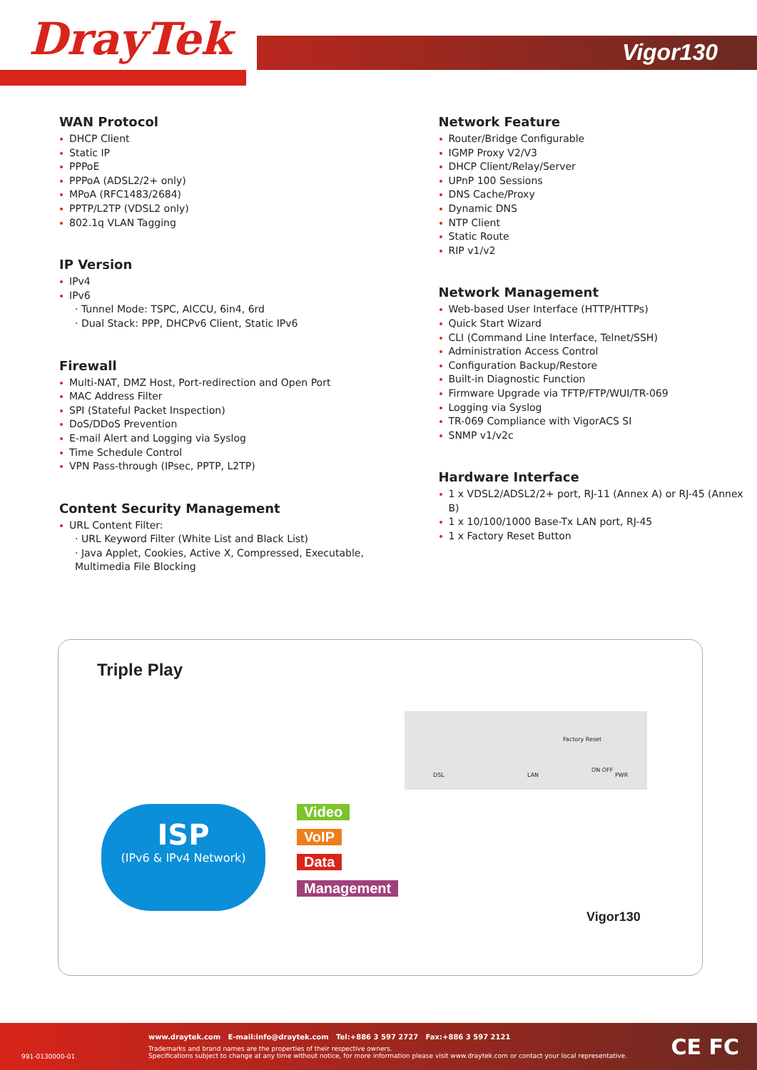DrayTek
Vigor130
WAN Protocol
DHCP Client
Static IP
PPPoE
PPPoA (ADSL2/2+ only)
MPoA (RFC1483/2684)
PPTP/L2TP (VDSL2 only)
802.1q VLAN Tagging
IP Version
IPv4
IPv6
· Tunnel Mode: TSPC, AICCU, 6in4, 6rd
· Dual Stack: PPP, DHCPv6 Client, Static IPv6
Firewall
Multi-NAT, DMZ Host, Port-redirection and Open Port
MAC Address Filter
SPI (Stateful Packet Inspection)
DoS/DDoS Prevention
E-mail Alert and Logging via Syslog
Time Schedule Control
VPN Pass-through (IPsec, PPTP, L2TP)
Content Security Management
URL Content Filter:
· URL Keyword Filter (White List and Black List)
· Java Applet, Cookies, Active X, Compressed, Executable, Multimedia File Blocking
Network Feature
Router/Bridge Configurable
IGMP Proxy V2/V3
DHCP Client/Relay/Server
UPnP 100 Sessions
DNS Cache/Proxy
Dynamic DNS
NTP Client
Static Route
RIP v1/v2
Network Management
Web-based User Interface (HTTP/HTTPs)
Quick Start Wizard
CLI (Command Line Interface, Telnet/SSH)
Administration Access Control
Configuration Backup/Restore
Built-in Diagnostic Function
Firmware Upgrade via TFTP/FTP/WUI/TR-069
Logging via Syslog
TR-069 Compliance with VigorACS SI
SNMP v1/v2c
Hardware Interface
1 x VDSL2/ADSL2/2+ port, RJ-11 (Annex A) or RJ-45 (Annex B)
1 x 10/100/1000 Base-Tx LAN port, RJ-45
1 x Factory Reset Button
Triple Play
DSL LAN
Factory Reset
ON OFF
PWR
ISP
(IPv6 & IPv4 Network)
Video
VoIP
Data
Management
Vigor130
www.draytek.com E-mail:info@draytek.com Tel:+886 3 597 2727 Fax:+886 3 597 2121
Trademarks and brand names are the properties of their respective owners.
Specifications subject to change at any time without notice, for more information please visit www.draytek.com or contact your local representative.
991-0130000-01 CE FC